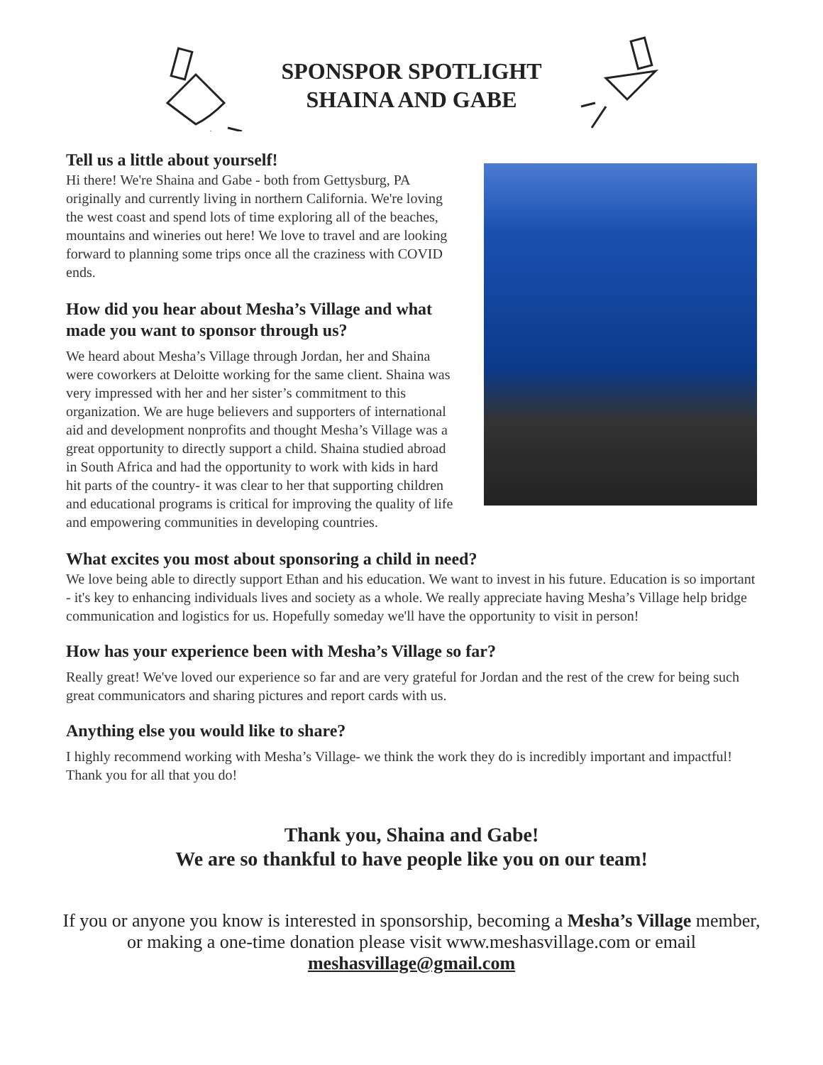SPONSPOR SPOTLIGHT
SHAINA AND GABE
Tell us a little about yourself!
Hi there! We're Shaina and Gabe - both from Gettysburg, PA originally and currently living in northern California. We're loving the west coast and spend lots of time exploring all of the beaches, mountains and wineries out here! We love to travel and are looking forward to planning some trips once all the craziness with COVID ends.
How did you hear about Mesha’s Village and what made you want to sponsor through us?
We heard about Mesha’s Village through Jordan, her and Shaina were coworkers at Deloitte working for the same client. Shaina was very impressed with her and her sister’s commitment to this organization. We are huge believers and supporters of international aid and development nonprofits and thought Mesha’s Village was a great opportunity to directly support a child. Shaina studied abroad in South Africa and had the opportunity to work with kids in hard hit parts of the country- it was clear to her that supporting children and educational programs is critical for improving the quality of life and empowering communities in developing countries.
What excites you most about sponsoring a child in need?
We love being able to directly support Ethan and his education. We want to invest in his future. Education is so important - it's key to enhancing individuals lives and society as a whole. We really appreciate having Mesha’s Village help bridge communication and logistics for us. Hopefully someday we'll have the opportunity to visit in person!
How has your experience been with Mesha’s Village so far?
Really great! We've loved our experience so far and are very grateful for Jordan and the rest of the crew for being such great communicators and sharing pictures and report cards with us.
Anything else you would like to share?
I highly recommend working with Mesha’s Village- we think the work they do is incredibly important and impactful! Thank you for all that you do!
Thank you, Shaina and Gabe!
We are so thankful to have people like you on our team!
If you or anyone you know is interested in sponsorship, becoming a Mesha’s Village member,
or making a one-time donation please visit www.meshasvillage.com or email
meshasvillage@gmail.com